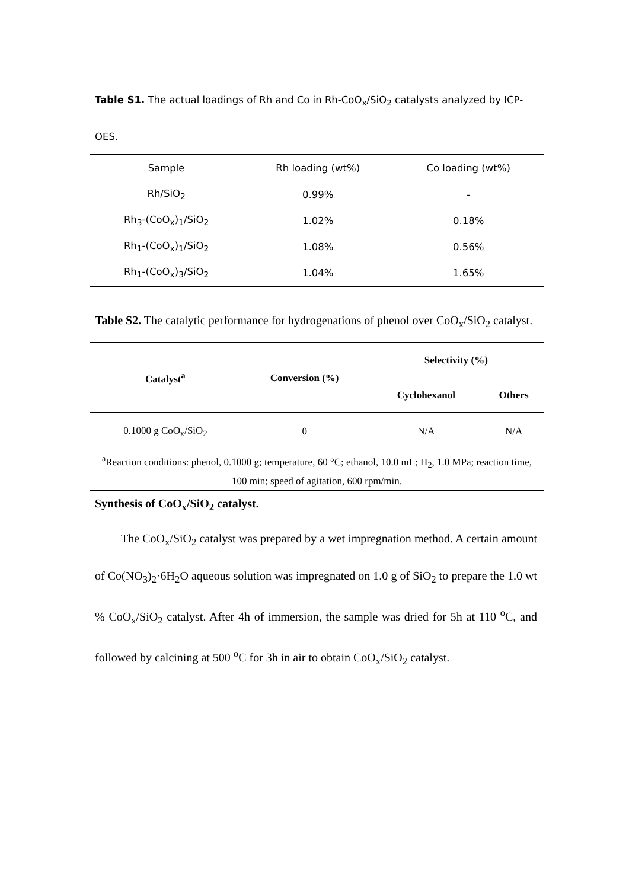Table S1. The actual loadings of Rh and Co in Rh-CoO<sub>x</sub>/SiO<sub>2</sub> catalysts analyzed by ICP-OES.
| Sample | Rh loading (wt%) | Co loading (wt%) |
| --- | --- | --- |
| Rh/SiO<sub>2</sub> | 0.99% | - |
| Rh<sub>3</sub>-(CoO<sub>x</sub>)<sub>1</sub>/SiO<sub>2</sub> | 1.02% | 0.18% |
| Rh<sub>1</sub>-(CoO<sub>x</sub>)<sub>1</sub>/SiO<sub>2</sub> | 1.08% | 0.56% |
| Rh<sub>1</sub>-(CoO<sub>x</sub>)<sub>3</sub>/SiO<sub>2</sub> | 1.04% | 1.65% |
Table S2. The catalytic performance for hydrogenations of phenol over CoO<sub>x</sub>/SiO<sub>2</sub> catalyst.
| Catalyst<sup>a</sup> | Conversion (%) | Selectivity (%) | |
| --- | --- | --- | --- |
| | | Cyclohexanol | Others |
| 0.1000 g CoO<sub>x</sub>/SiO<sub>2</sub> | 0 | N/A | N/A |
| <sup>a</sup> Reaction conditions: phenol, 0.1000 g; temperature, 60 °C; ethanol, 10.0 mL; H<sub>2</sub>, 1.0 MPa; reaction time, 100 min; speed of agitation, 600 rpm/min. | | | |
Synthesis of CoO<sub>x</sub>/SiO<sub>2</sub> catalyst.
The CoO<sub>x</sub>/SiO<sub>2</sub> catalyst was prepared by a wet impregnation method. A certain amount of Co(NO<sub>3</sub>)<sub>2</sub>·6H<sub>2</sub>O aqueous solution was impregnated on 1.0 g of SiO<sub>2</sub> to prepare the 1.0 wt % CoO<sub>x</sub>/SiO<sub>2</sub> catalyst. After 4h of immersion, the sample was dried for 5h at 110 <sup>o</sup>C, and followed by calcining at 500 <sup>o</sup>C for 3h in air to obtain CoO<sub>x</sub>/SiO<sub>2</sub> catalyst.